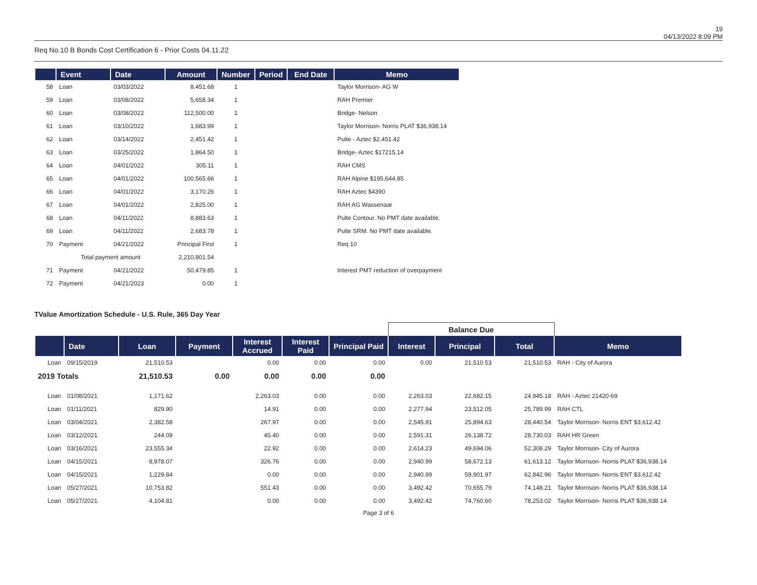19
04/13/2022 8:09 PM
Req No.10 B Bonds Cost Certification 6 - Prior Costs 04.11.22
| | Event | Date | Amount | Number | Period | End Date | Memo |
| --- | --- | --- | --- | --- | --- | --- | --- |
| 58 | Loan | 03/03/2022 | 8,451.68 | 1 | | | Taylor Morrison- AG W |
| 59 | Loan | 03/08/2022 | 5,658.34 | 1 | | | RAH Premier |
| 60 | Loan | 03/08/2022 | 112,500.00 | 1 | | | Bridge- Nelson |
| 61 | Loan | 03/10/2022 | 1,683.99 | 1 | | | Taylor Morrison- Norris PLAT $36,938.14 |
| 62 | Loan | 03/14/2022 | 2,451.42 | 1 | | | Pulte - Aztec $2,451.42 |
| 63 | Loan | 03/25/2022 | 1,864.50 | 1 | | | Bridge- Aztec $17215.14 |
| 64 | Loan | 04/01/2022 | 305.11 | 1 | | | RAH CMS |
| 65 | Loan | 04/01/2022 | 100,565.66 | 1 | | | RAH Alpine $195,644.85 |
| 66 | Loan | 04/01/2022 | 3,170.26 | 1 | | | RAH Aztec $4390 |
| 67 | Loan | 04/01/2022 | 2,825.00 | 1 | | | RAH AG Wassenaar |
| 68 | Loan | 04/11/2022 | 8,883.63 | 1 | | | Pulte Contour. No PMT date available. |
| 69 | Loan | 04/11/2022 | 2,683.78 | 1 | | | Pulte SRM. No PMT date available. |
| 70 | Payment | 04/21/2022 | Principal First | 1 | | | Req 10 |
| | Total payment amount | | 2,210,801.54 | | | | |
| 71 | Payment | 04/21/2022 | 50,479.85 | 1 | | | Interest PMT reduction of overpayment |
| 72 | Payment | 04/21/2023 | 0.00 | 1 | | | |
TValue Amortization Schedule - U.S. Rule, 365 Day Year
| | | | | | | | Balance Due | | | |
| | Date | Loan | Payment | Interest Accrued | Interest Paid | Principal Paid | Interest | Principal | Total | Memo |
| Loan | 09/15/2019 | 21,510.53 | | 0.00 | 0.00 | 0.00 | 0.00 | 21,510.53 | 21,510.53 | RAH - City of Aurora |
| 2019 Totals | | 21,510.53 | 0.00 | 0.00 | 0.00 | 0.00 | | | | |
| Loan | 01/08/2021 | 1,171.62 | | 2,263.03 | 0.00 | 0.00 | 2,263.03 | 22,682.15 | 24,945.18 | RAH - Aztec 21420-69 |
| Loan | 01/11/2021 | 829.90 | | 14.91 | 0.00 | 0.00 | 2,277.94 | 23,512.05 | 25,789.99 | RAH CTL |
| Loan | 03/04/2021 | 2,382.58 | | 267.97 | 0.00 | 0.00 | 2,545.91 | 25,894.63 | 28,440.54 | Taylor Morrison- Norris ENT $3,612.42 |
| Loan | 03/12/2021 | 244.09 | | 45.40 | 0.00 | 0.00 | 2,591.31 | 26,138.72 | 28,730.03 | RAH HR Green |
| Loan | 03/16/2021 | 23,555.34 | | 22.92 | 0.00 | 0.00 | 2,614.23 | 49,694.06 | 52,308.29 | Taylor Morrison- City of Aurora |
| Loan | 04/15/2021 | 8,978.07 | | 326.76 | 0.00 | 0.00 | 2,940.99 | 58,672.13 | 61,613.12 | Taylor Morrison- Norris PLAT $36,938.14 |
| Loan | 04/15/2021 | 1,229.84 | | 0.00 | 0.00 | 0.00 | 2,940.99 | 59,901.97 | 62,842.96 | Taylor Morrison- Norris ENT $3,612.42 |
| Loan | 05/27/2021 | 10,753.82 | | 551.43 | 0.00 | 0.00 | 3,492.42 | 70,655.79 | 74,148.21 | Taylor Morrison- Norris PLAT $36,938.14 |
| Loan | 05/27/2021 | 4,104.81 | | 0.00 | 0.00 | 0.00 | 3,492.42 | 74,760.60 | 78,253.02 | Taylor Morrison- Norris PLAT $36,938.14 |
Page 3 of 6